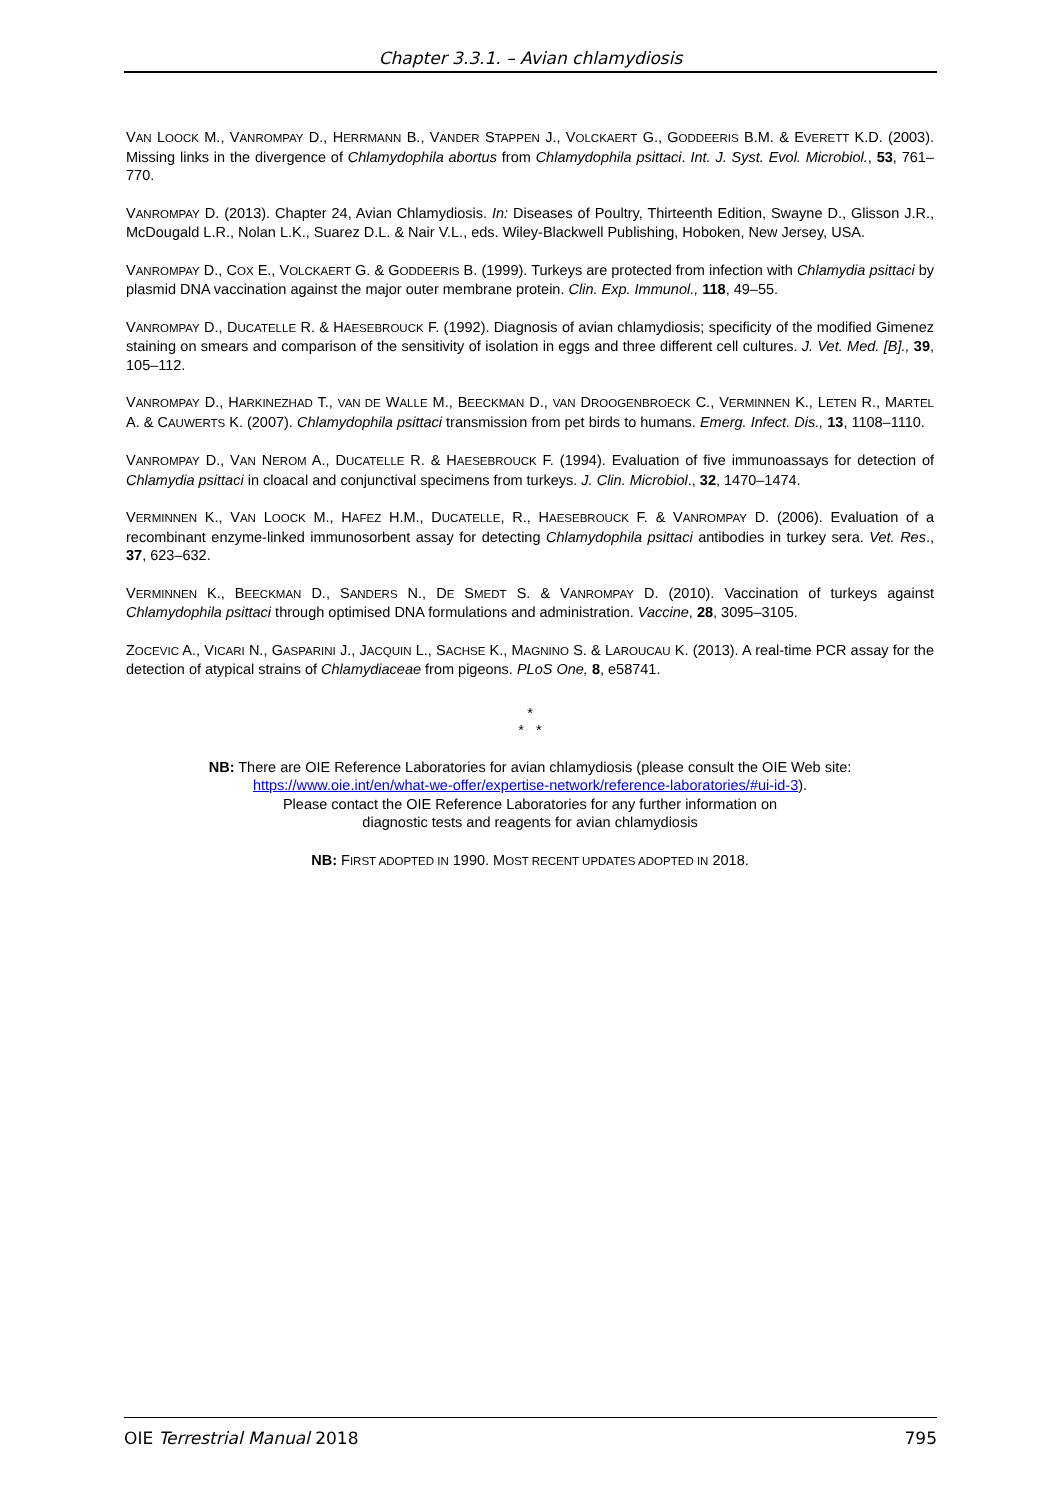Chapter 3.3.1. – Avian chlamydiosis
VAN LOOCK M., VANROMPAY D., HERRMANN B., VANDER STAPPEN J., VOLCKAERT G., GODDEERIS B.M. & EVERETT K.D. (2003). Missing links in the divergence of Chlamydophila abortus from Chlamydophila psittaci. Int. J. Syst. Evol. Microbiol., 53, 761–770.
VANROMPAY D. (2013). Chapter 24, Avian Chlamydiosis. In: Diseases of Poultry, Thirteenth Edition, Swayne D., Glisson J.R., McDougald L.R., Nolan L.K., Suarez D.L. & Nair V.L., eds. Wiley-Blackwell Publishing, Hoboken, New Jersey, USA.
VANROMPAY D., COX E., VOLCKAERT G. & GODDEERIS B. (1999). Turkeys are protected from infection with Chlamydia psittaci by plasmid DNA vaccination against the major outer membrane protein. Clin. Exp. Immunol., 118, 49–55.
VANROMPAY D., DUCATELLE R. & HAESEBROUCK F. (1992). Diagnosis of avian chlamydiosis; specificity of the modified Gimenez staining on smears and comparison of the sensitivity of isolation in eggs and three different cell cultures. J. Vet. Med. [B]., 39, 105–112.
VANROMPAY D., HARKINEZHAD T., VAN DE WALLE M., BEECKMAN D., VAN DROOGENBROECK C., VERMINNEN K., LETEN R., MARTEL A. & CAUWERTS K. (2007). Chlamydophila psittaci transmission from pet birds to humans. Emerg. Infect. Dis., 13, 1108–1110.
VANROMPAY D., VAN NEROM A., DUCATELLE R. & HAESEBROUCK F. (1994). Evaluation of five immunoassays for detection of Chlamydia psittaci in cloacal and conjunctival specimens from turkeys. J. Clin. Microbiol., 32, 1470–1474.
VERMINNEN K., VAN LOOCK M., HAFEZ H.M., DUCATELLE, R., HAESEBROUCK F. & VANROMPAY D. (2006). Evaluation of a recombinant enzyme-linked immunosorbent assay for detecting Chlamydophila psittaci antibodies in turkey sera. Vet. Res., 37, 623–632.
VERMINNEN K., BEECKMAN D., SANDERS N., DE SMEDT S. & VANROMPAY D. (2010). Vaccination of turkeys against Chlamydophila psittaci through optimised DNA formulations and administration. Vaccine, 28, 3095–3105.
ZOCEVIC A., VICARI N., GASPARINI J., JACQUIN L., SACHSE K., MAGNINO S. & LAROUCAU K. (2013). A real-time PCR assay for the detection of atypical strains of Chlamydiaceae from pigeons. PLoS One, 8, e58741.
*
* *
NB: There are OIE Reference Laboratories for avian chlamydiosis (please consult the OIE Web site:
https://www.oie.int/en/what-we-offer/expertise-network/reference-laboratories/#ui-id-3).
Please contact the OIE Reference Laboratories for any further information on
diagnostic tests and reagents for avian chlamydiosis
NB: FIRST ADOPTED IN 1990. MOST RECENT UPDATES ADOPTED IN 2018.
OIE Terrestrial Manual 2018 795